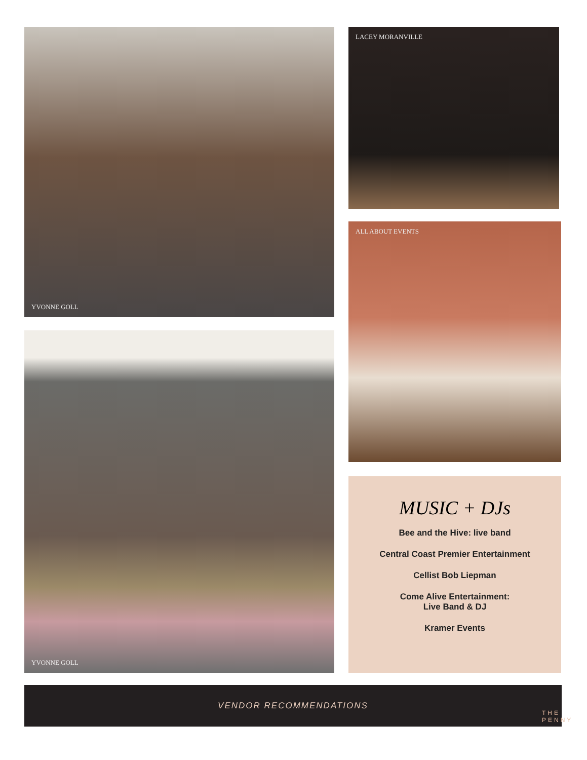YVONNE GOLL
YVONNE GOLL
LACEY MORANVILLE
ALL ABOUT EVENTS
MUSIC + DJs
Bee and the Hive: live band
Central Coast Premier Entertainment
Cellist Bob Liepman
Come Alive Entertainment:
Live Band & DJ
Kramer Events
VENDOR RECOMMENDATIONS
THE PENNY